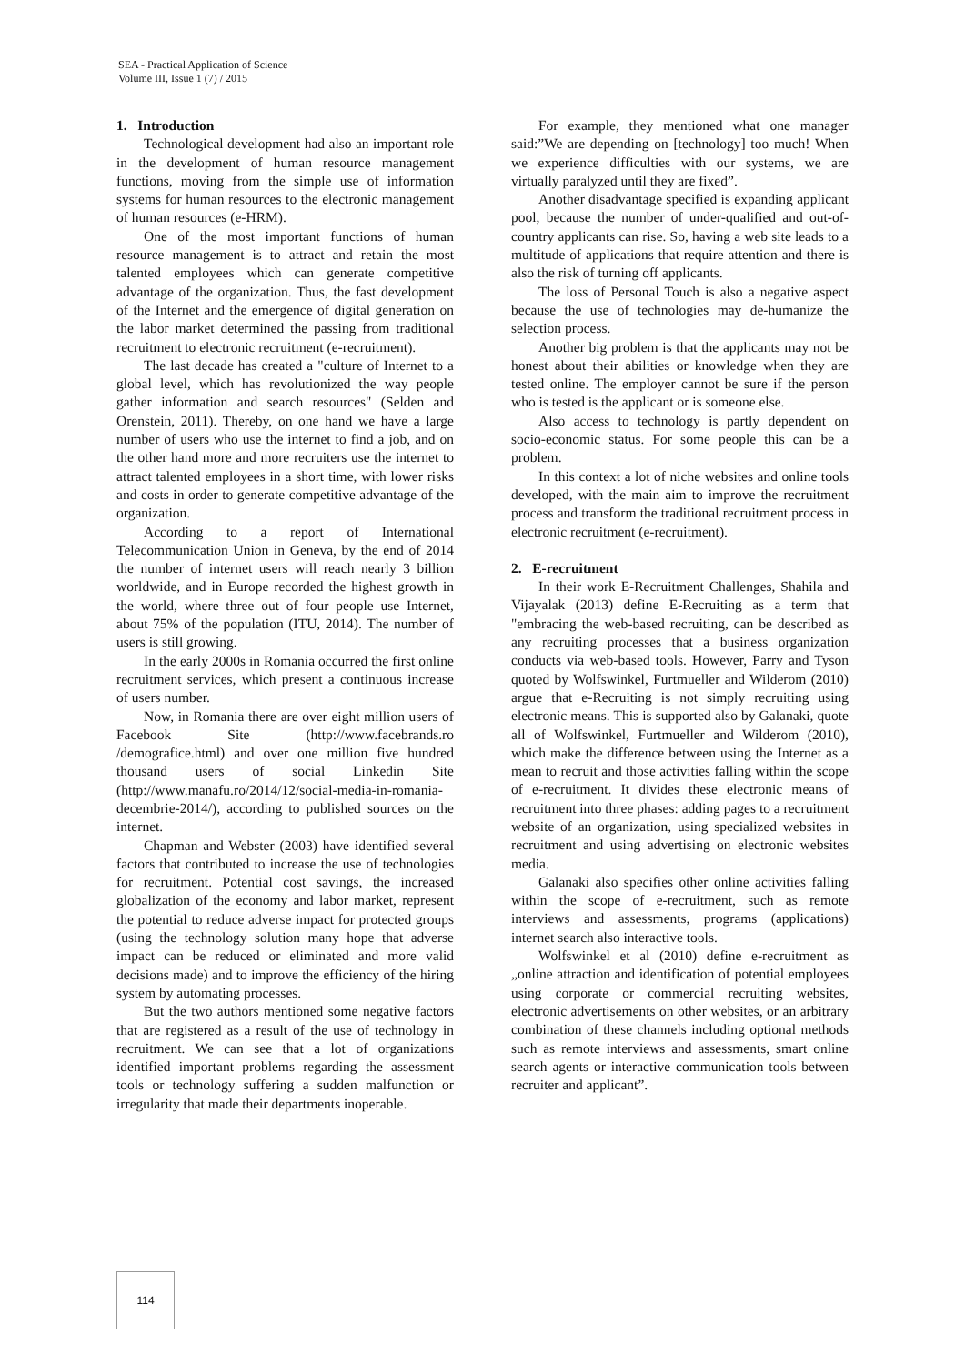SEA - Practical Application of Science
Volume III, Issue 1 (7) / 2015
1. Introduction
Technological development had also an important role in the development of human resource management functions, moving from the simple use of information systems for human resources to the electronic management of human resources (e-HRM).
One of the most important functions of human resource management is to attract and retain the most talented employees which can generate competitive advantage of the organization. Thus, the fast development of the Internet and the emergence of digital generation on the labor market determined the passing from traditional recruitment to electronic recruitment (e-recruitment).
The last decade has created a "culture of Internet to a global level, which has revolutionized the way people gather information and search resources" (Selden and Orenstein, 2011). Thereby, on one hand we have a large number of users who use the internet to find a job, and on the other hand more and more recruiters use the internet to attract talented employees in a short time, with lower risks and costs in order to generate competitive advantage of the organization.
According to a report of International Telecommunication Union in Geneva, by the end of 2014 the number of internet users will reach nearly 3 billion worldwide, and in Europe recorded the highest growth in the world, where three out of four people use Internet, about 75% of the population (ITU, 2014). The number of users is still growing.
In the early 2000s in Romania occurred the first online recruitment services, which present a continuous increase of users number.
Now, in Romania there are over eight million users of Facebook Site (http://www.facebrands.ro /demografice.html) and over one million five hundred thousand users of social Linkedin Site (http://www.manafu.ro/2014/12/social-media-in-romania-decembrie-2014/), according to published sources on the internet.
Chapman and Webster (2003) have identified several factors that contributed to increase the use of technologies for recruitment. Potential cost savings, the increased globalization of the economy and labor market, represent the potential to reduce adverse impact for protected groups (using the technology solution many hope that adverse impact can be reduced or eliminated and more valid decisions made) and to improve the efficiency of the hiring system by automating processes.
But the two authors mentioned some negative factors that are registered as a result of the use of technology in recruitment. We can see that a lot of organizations identified important problems regarding the assessment tools or technology suffering a sudden malfunction or irregularity that made their departments inoperable.
For example, they mentioned what one manager said:”We are depending on [technology] too much! When we experience difficulties with our systems, we are virtually paralyzed until they are fixed”.
Another disadvantage specified is expanding applicant pool, because the number of under-qualified and out-of-country applicants can rise. So, having a web site leads to a multitude of applications that require attention and there is also the risk of turning off applicants.
The loss of Personal Touch is also a negative aspect because the use of technologies may de-humanize the selection process.
Another big problem is that the applicants may not be honest about their abilities or knowledge when they are tested online. The employer cannot be sure if the person who is tested is the applicant or is someone else.
Also access to technology is partly dependent on socio-economic status. For some people this can be a problem.
In this context a lot of niche websites and online tools developed, with the main aim to improve the recruitment process and transform the traditional recruitment process in electronic recruitment (e-recruitment).
2. E-recruitment
In their work E-Recruitment Challenges, Shahila and Vijayalak (2013) define E-Recruiting as a term that "embracing the web-based recruiting, can be described as any recruiting processes that a business organization conducts via web-based tools. However, Parry and Tyson quoted by Wolfswinkel, Furtmueller and Wilderom (2010) argue that e-Recruiting is not simply recruiting using electronic means. This is supported also by Galanaki, quote all of Wolfswinkel, Furtmueller and Wilderom (2010), which make the difference between using the Internet as a mean to recruit and those activities falling within the scope of e-recruitment. It divides these electronic means of recruitment into three phases: adding pages to a recruitment website of an organization, using specialized websites in recruitment and using advertising on electronic websites media.
Galanaki also specifies other online activities falling within the scope of e-recruitment, such as remote interviews and assessments, programs (applications) internet search also interactive tools.
Wolfswinkel et al (2010) define e-recruitment as „online attraction and identification of potential employees using corporate or commercial recruiting websites, electronic advertisements on other websites, or an arbitrary combination of these channels including optional methods such as remote interviews and assessments, smart online search agents or interactive communication tools between recruiter and applicant”.
114